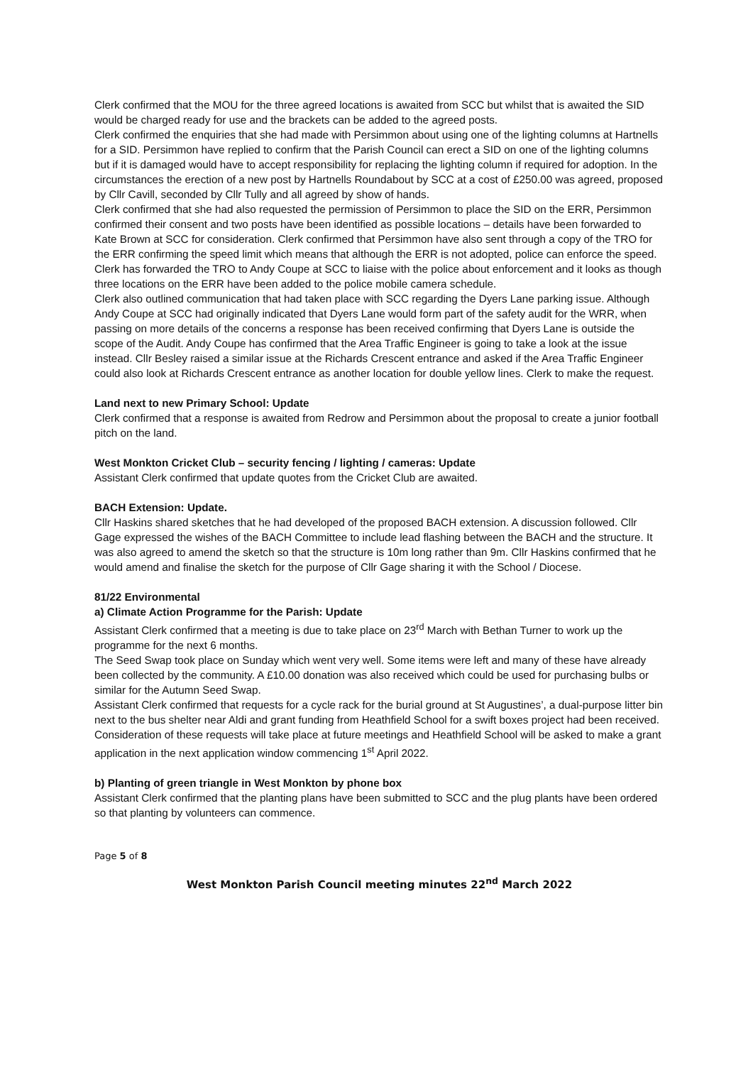Clerk confirmed that the MOU for the three agreed locations is awaited from SCC but whilst that is awaited the SID would be charged ready for use and the brackets can be added to the agreed posts.
Clerk confirmed the enquiries that she had made with Persimmon about using one of the lighting columns at Hartnells for a SID. Persimmon have replied to confirm that the Parish Council can erect a SID on one of the lighting columns but if it is damaged would have to accept responsibility for replacing the lighting column if required for adoption. In the circumstances the erection of a new post by Hartnells Roundabout by SCC at a cost of £250.00 was agreed, proposed by Cllr Cavill, seconded by Cllr Tully and all agreed by show of hands.
Clerk confirmed that she had also requested the permission of Persimmon to place the SID on the ERR, Persimmon confirmed their consent and two posts have been identified as possible locations – details have been forwarded to Kate Brown at SCC for consideration. Clerk confirmed that Persimmon have also sent through a copy of the TRO for the ERR confirming the speed limit which means that although the ERR is not adopted, police can enforce the speed. Clerk has forwarded the TRO to Andy Coupe at SCC to liaise with the police about enforcement and it looks as though three locations on the ERR have been added to the police mobile camera schedule.
Clerk also outlined communication that had taken place with SCC regarding the Dyers Lane parking issue. Although Andy Coupe at SCC had originally indicated that Dyers Lane would form part of the safety audit for the WRR, when passing on more details of the concerns a response has been received confirming that Dyers Lane is outside the scope of the Audit. Andy Coupe has confirmed that the Area Traffic Engineer is going to take a look at the issue instead. Cllr Besley raised a similar issue at the Richards Crescent entrance and asked if the Area Traffic Engineer could also look at Richards Crescent entrance as another location for double yellow lines. Clerk to make the request.
Land next to new Primary School: Update
Clerk confirmed that a response is awaited from Redrow and Persimmon about the proposal to create a junior football pitch on the land.
West Monkton Cricket Club – security fencing / lighting / cameras: Update
Assistant Clerk confirmed that update quotes from the Cricket Club are awaited.
BACH Extension: Update.
Cllr Haskins shared sketches that he had developed of the proposed BACH extension. A discussion followed. Cllr Gage expressed the wishes of the BACH Committee to include lead flashing between the BACH and the structure. It was also agreed to amend the sketch so that the structure is 10m long rather than 9m. Cllr Haskins confirmed that he would amend and finalise the sketch for the purpose of Cllr Gage sharing it with the School / Diocese.
81/22 Environmental
a) Climate Action Programme for the Parish: Update
Assistant Clerk confirmed that a meeting is due to take place on 23<sup>rd</sup> March with Bethan Turner to work up the programme for the next 6 months.
The Seed Swap took place on Sunday which went very well. Some items were left and many of these have already been collected by the community. A £10.00 donation was also received which could be used for purchasing bulbs or similar for the Autumn Seed Swap.
Assistant Clerk confirmed that requests for a cycle rack for the burial ground at St Augustines’, a dual-purpose litter bin next to the bus shelter near Aldi and grant funding from Heathfield School for a swift boxes project had been received. Consideration of these requests will take place at future meetings and Heathfield School will be asked to make a grant application in the next application window commencing 1<sup>st</sup> April 2022.
b) Planting of green triangle in West Monkton by phone box
Assistant Clerk confirmed that the planting plans have been submitted to SCC and the plug plants have been ordered so that planting by volunteers can commence.
Page 5 of 8
West Monkton Parish Council meeting minutes 22<sup>nd</sup> March 2022